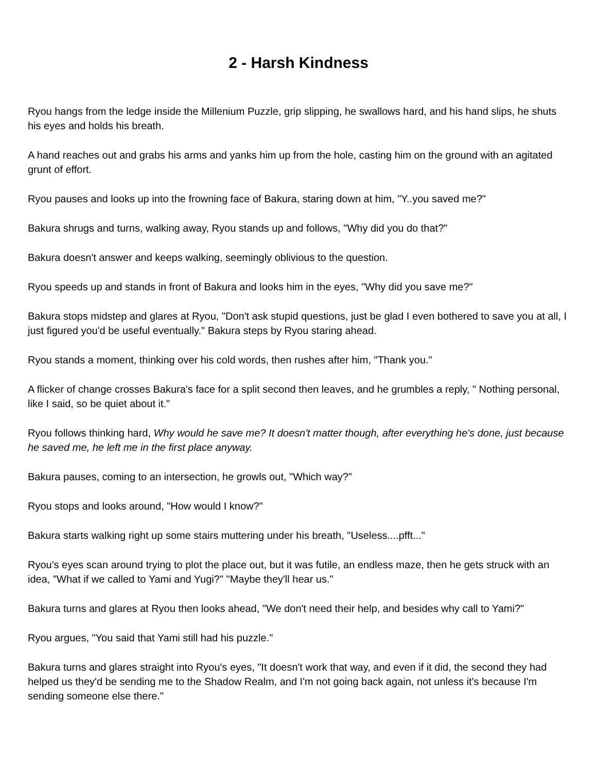2 - Harsh Kindness
Ryou hangs from the ledge inside the Millenium Puzzle, grip slipping, he swallows hard, and his hand slips, he shuts his eyes and holds his breath.
A hand reaches out and grabs his arms and yanks him up from the hole, casting him on the ground with an agitated grunt of effort.
Ryou pauses and looks up into the frowning face of Bakura, staring down at him, "Y..you saved me?"
Bakura shrugs and turns, walking away, Ryou stands up and follows, "Why did you do that?"
Bakura doesn't answer and keeps walking, seemingly oblivious to the question.
Ryou speeds up and stands in front of Bakura and looks him in the eyes, "Why did you save me?"
Bakura stops midstep and glares at Ryou, "Don't ask stupid questions, just be glad I even bothered to save you at all, I just figured you'd be useful eventually." Bakura steps by Ryou staring ahead.
Ryou stands a moment, thinking over his cold words, then rushes after him, "Thank you."
A flicker of change crosses Bakura's face for a split second then leaves, and he grumbles a reply, " Nothing personal, like I said, so be quiet about it."
Ryou follows thinking hard, Why would he save me? It doesn't matter though, after everything he's done, just because he saved me, he left me in the first place anyway.
Bakura pauses, coming to an intersection, he growls out, "Which way?"
Ryou stops and looks around, "How would I know?"
Bakura starts walking right up some stairs muttering under his breath, "Useless....pfft..."
Ryou's eyes scan around trying to plot the place out, but it was futile, an endless maze, then he gets struck with an idea, "What if we called to Yami and Yugi?" "Maybe they'll hear us."
Bakura turns and glares at Ryou then looks ahead, "We don't need their help, and besides why call to Yami?"
Ryou argues, "You said that Yami still had his puzzle."
Bakura turns and glares straight into Ryou's eyes, "It doesn't work that way, and even if it did, the second they had helped us they'd be sending me to the Shadow Realm, and I'm not going back again, not unless it's because I'm sending someone else there."